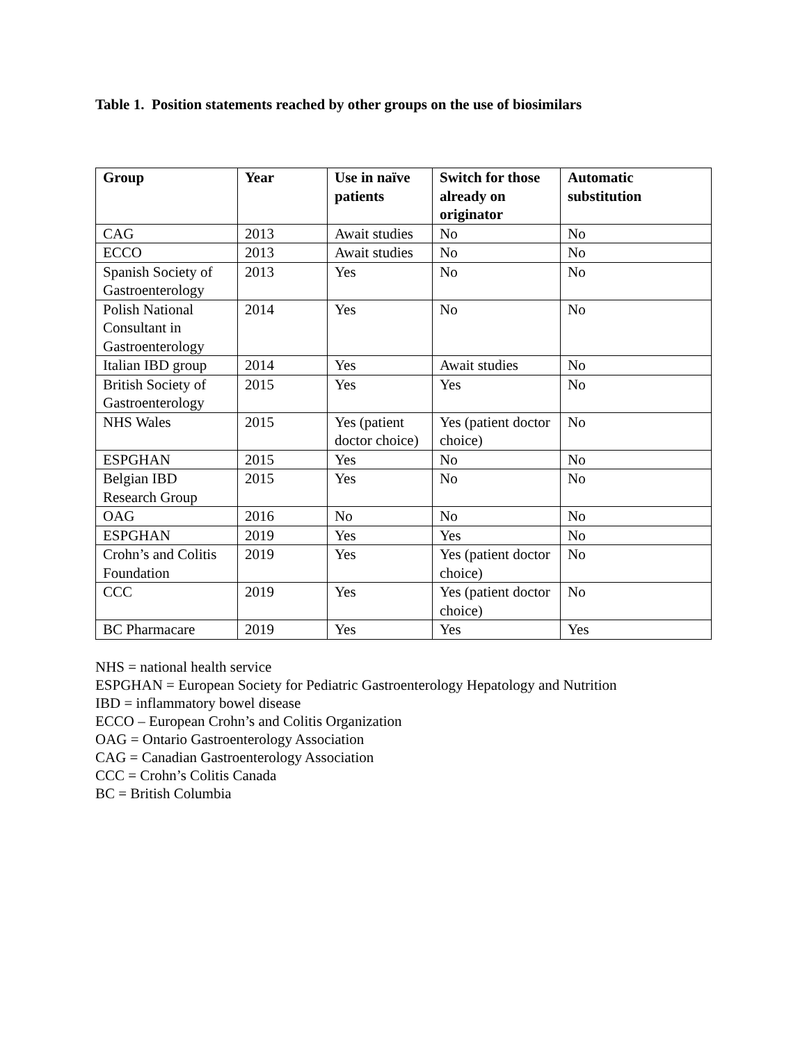Table 1. Position statements reached by other groups on the use of biosimilars
| Group | Year | Use in naïve patients | Switch for those already on originator | Automatic substitution |
| --- | --- | --- | --- | --- |
| CAG | 2013 | Await studies | No | No |
| ECCO | 2013 | Await studies | No | No |
| Spanish Society of Gastroenterology | 2013 | Yes | No | No |
| Polish National Consultant in Gastroenterology | 2014 | Yes | No | No |
| Italian IBD group | 2014 | Yes | Await studies | No |
| British Society of Gastroenterology | 2015 | Yes | Yes | No |
| NHS Wales | 2015 | Yes (patient doctor choice) | Yes (patient doctor choice) | No |
| ESPGHAN | 2015 | Yes | No | No |
| Belgian IBD Research Group | 2015 | Yes | No | No |
| OAG | 2016 | No | No | No |
| ESPGHAN | 2019 | Yes | Yes | No |
| Crohn’s and Colitis Foundation | 2019 | Yes | Yes (patient doctor choice) | No |
| CCC | 2019 | Yes | Yes (patient doctor choice) | No |
| BC Pharmacare | 2019 | Yes | Yes | Yes |
NHS = national health service
ESPGHAN = European Society for Pediatric Gastroenterology Hepatology and Nutrition
IBD = inflammatory bowel disease
ECCO – European Crohn’s and Colitis Organization
OAG = Ontario Gastroenterology Association
CAG = Canadian Gastroenterology Association
CCC = Crohn’s Colitis Canada
BC = British Columbia